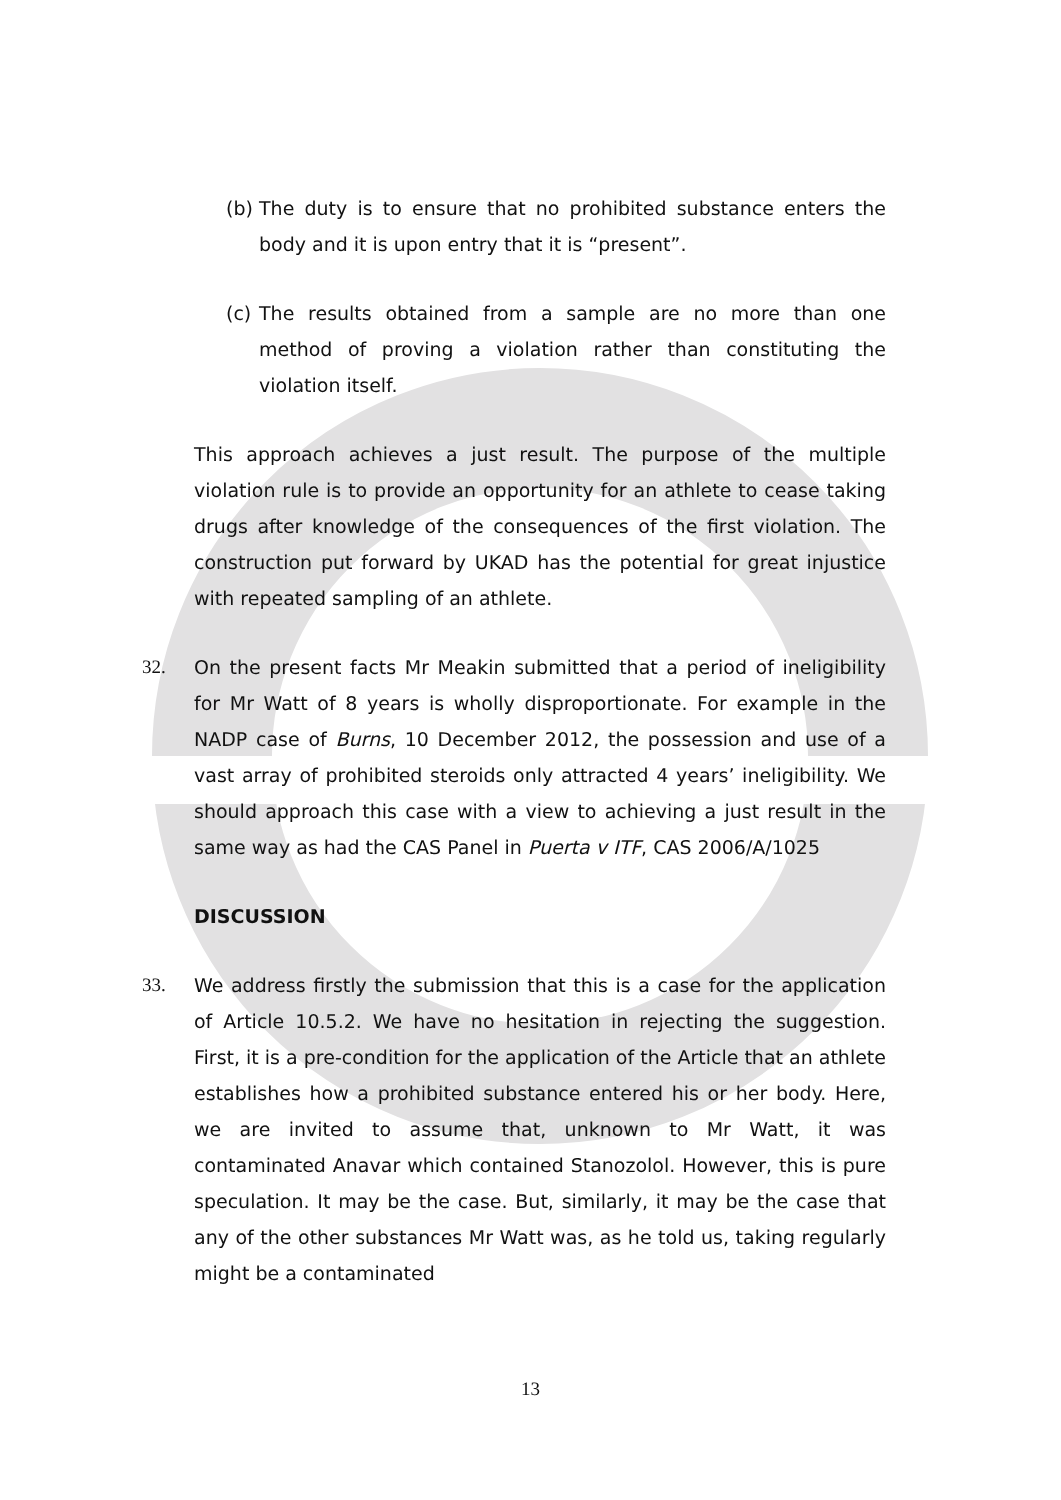(b) The duty is to ensure that no prohibited substance enters the body and it is upon entry that it is “present”.
(c) The results obtained from a sample are no more than one method of proving a violation rather than constituting the violation itself.
This approach achieves a just result. The purpose of the multiple violation rule is to provide an opportunity for an athlete to cease taking drugs after knowledge of the consequences of the first violation. The construction put forward by UKAD has the potential for great injustice with repeated sampling of an athlete.
32. On the present facts Mr Meakin submitted that a period of ineligibility for Mr Watt of 8 years is wholly disproportionate. For example in the NADP case of Burns, 10 December 2012, the possession and use of a vast array of prohibited steroids only attracted 4 years’ ineligibility. We should approach this case with a view to achieving a just result in the same way as had the CAS Panel in Puerta v ITF, CAS 2006/A/1025
DISCUSSION
33. We address firstly the submission that this is a case for the application of Article 10.5.2. We have no hesitation in rejecting the suggestion. First, it is a pre-condition for the application of the Article that an athlete establishes how a prohibited substance entered his or her body. Here, we are invited to assume that, unknown to Mr Watt, it was contaminated Anavar which contained Stanozolol. However, this is pure speculation. It may be the case. But, similarly, it may be the case that any of the other substances Mr Watt was, as he told us, taking regularly might be a contaminated
13